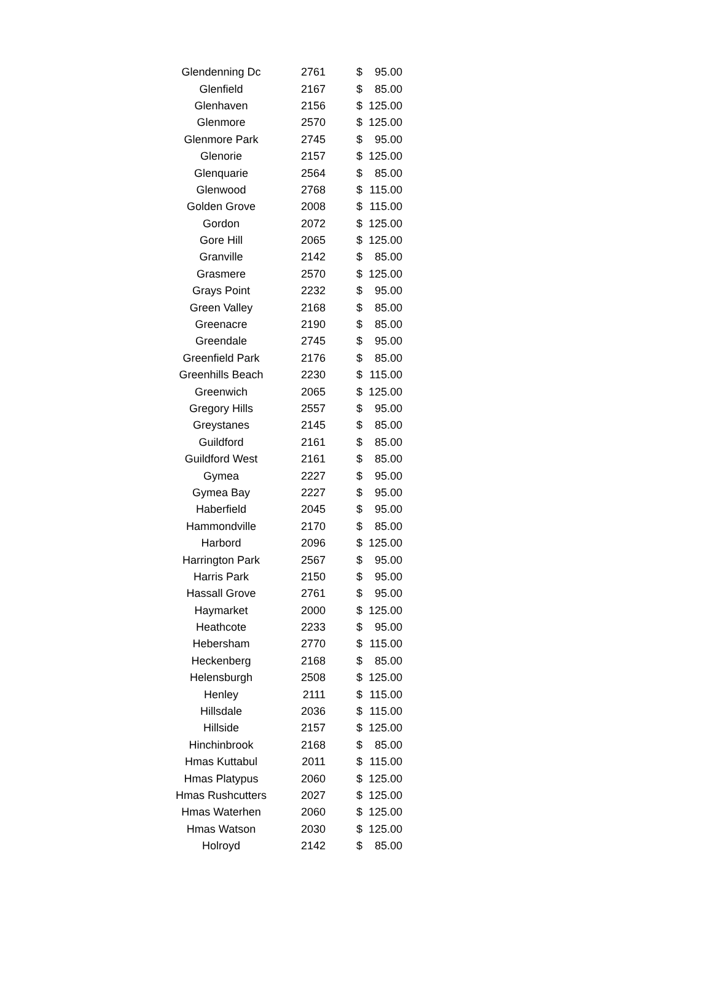| Glendenning Dc | 2761 | $ | 95.00 |
| Glenfield | 2167 | $ | 85.00 |
| Glenhaven | 2156 | $ | 125.00 |
| Glenmore | 2570 | $ | 125.00 |
| Glenmore Park | 2745 | $ | 95.00 |
| Glenorie | 2157 | $ | 125.00 |
| Glenquarie | 2564 | $ | 85.00 |
| Glenwood | 2768 | $ | 115.00 |
| Golden Grove | 2008 | $ | 115.00 |
| Gordon | 2072 | $ | 125.00 |
| Gore Hill | 2065 | $ | 125.00 |
| Granville | 2142 | $ | 85.00 |
| Grasmere | 2570 | $ | 125.00 |
| Grays Point | 2232 | $ | 95.00 |
| Green Valley | 2168 | $ | 85.00 |
| Greenacre | 2190 | $ | 85.00 |
| Greendale | 2745 | $ | 95.00 |
| Greenfield Park | 2176 | $ | 85.00 |
| Greenhills Beach | 2230 | $ | 115.00 |
| Greenwich | 2065 | $ | 125.00 |
| Gregory Hills | 2557 | $ | 95.00 |
| Greystanes | 2145 | $ | 85.00 |
| Guildford | 2161 | $ | 85.00 |
| Guildford West | 2161 | $ | 85.00 |
| Gymea | 2227 | $ | 95.00 |
| Gymea Bay | 2227 | $ | 95.00 |
| Haberfield | 2045 | $ | 95.00 |
| Hammondville | 2170 | $ | 85.00 |
| Harbord | 2096 | $ | 125.00 |
| Harrington Park | 2567 | $ | 95.00 |
| Harris Park | 2150 | $ | 95.00 |
| Hassall Grove | 2761 | $ | 95.00 |
| Haymarket | 2000 | $ | 125.00 |
| Heathcote | 2233 | $ | 95.00 |
| Hebersham | 2770 | $ | 115.00 |
| Heckenberg | 2168 | $ | 85.00 |
| Helensburgh | 2508 | $ | 125.00 |
| Henley | 2111 | $ | 115.00 |
| Hillsdale | 2036 | $ | 115.00 |
| Hillside | 2157 | $ | 125.00 |
| Hinchinbrook | 2168 | $ | 85.00 |
| Hmas Kuttabul | 2011 | $ | 115.00 |
| Hmas Platypus | 2060 | $ | 125.00 |
| Hmas Rushcutters | 2027 | $ | 125.00 |
| Hmas Waterhen | 2060 | $ | 125.00 |
| Hmas Watson | 2030 | $ | 125.00 |
| Holroyd | 2142 | $ | 85.00 |